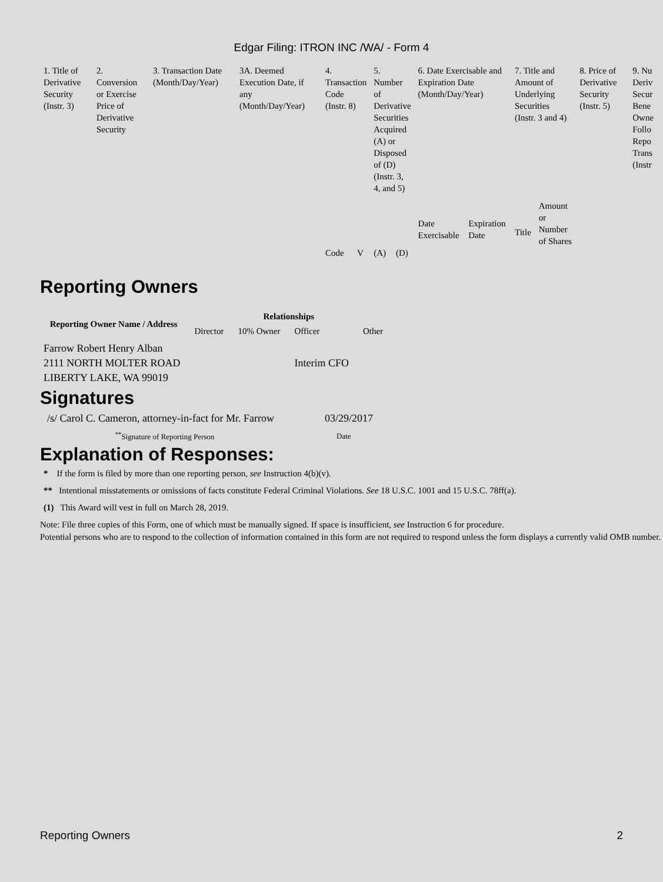Edgar Filing: ITRON INC /WA/ - Form 4
| 1. Title of Derivative Security (Instr. 3) | 2. Conversion or Exercise Price of Derivative Security | 3. Transaction Date (Month/Day/Year) | 3A. Deemed Execution Date, if any (Month/Day/Year) | 4. Transaction Code (Instr. 8) | | 5. Number of Derivative Securities Acquired (A) or Disposed of (D) (Instr. 3, 4, and 5) | | 6. Date Exercisable and Expiration Date (Month/Day/Year) | | 7. Title and Amount of Underlying Securities (Instr. 3 and 4) | | 8. Price of Derivative Security (Instr. 5) | 9. Nu Deriv Secur Bene Owne Follo Repo Trans (Instr |
| | | | | | | | | Date Exercisable | Expiration Date | Title | Amount or Number of Shares | | |
| | | | | Code | V | (A) | (D) | | | | | | |
Reporting Owners
| Reporting Owner Name / Address | Relationships | | | |
| --- | --- | --- | --- | --- |
| | Director | 10% Owner | Officer | Other |
| Farrow Robert Henry Alban 2111 NORTH MOLTER ROAD LIBERTY LAKE, WA 99019 | | | Interim CFO | |
Signatures
| /s/ Carol C. Cameron, attorney-in-fact for Mr. Farrow | 03/29/2017 |
| <sup>**</sup> Signature of Reporting Person | Date |
Explanation of Responses:
* If the form is filed by more than one reporting person, see Instruction 4(b)(v).
** Intentional misstatements or omissions of facts constitute Federal Criminal Violations. See 18 U.S.C. 1001 and 15 U.S.C. 78ff(a).
(1) This Award will vest in full on March 28, 2019.
Note: File three copies of this Form, one of which must be manually signed. If space is insufficient, see Instruction 6 for procedure.
Potential persons who are to respond to the collection of information contained in this form are not required to respond unless the form displays a currently valid OMB number.
Reporting Owners 2